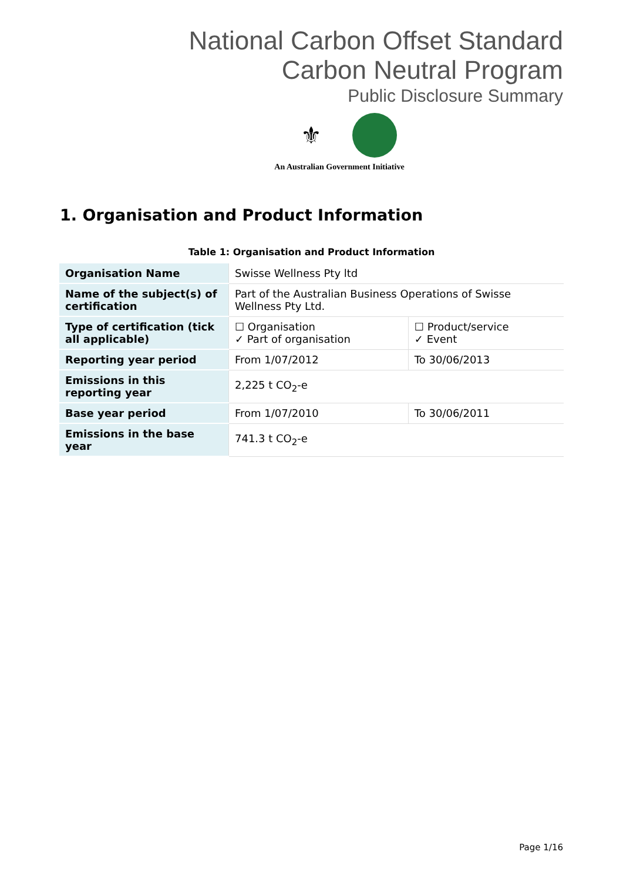National Carbon Offset Standard
Carbon Neutral Program
Public Disclosure Summary
⚜
An Australian Government Initiative
1. Organisation and Product Information
Table 1: Organisation and Product Information
| Organisation Name | Swisse Wellness Pty ltd | |
| Name of the subject(s) of certification | Part of the Australian Business Operations of Swisse Wellness Pty Ltd. | |
| Type of certification (tick all applicable) | ☐ Organisation ✓ Part of organisation | ☐ Product/service ✓ Event |
| Reporting year period | From 1/07/2012 | To 30/06/2013 |
| Emissions in this reporting year | 2,225 t CO<sub>2</sub>-e | |
| Base year period | From 1/07/2010 | To 30/06/2011 |
| Emissions in the base year | 741.3 t CO<sub>2</sub>-e | |
Page 1/16